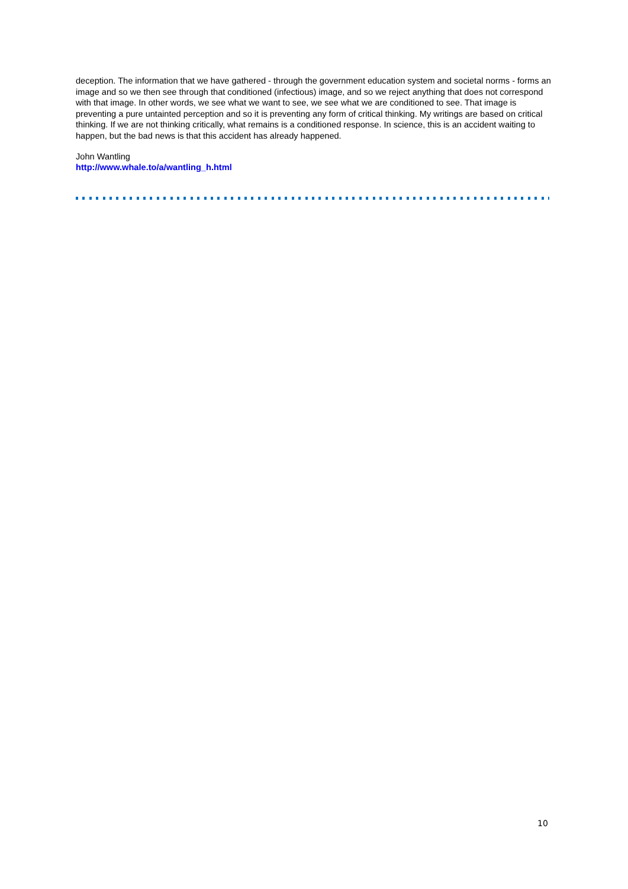deception. The information that we have gathered - through the government education system and societal norms - forms an image and so we then see through that conditioned (infectious) image, and so we reject anything that does not correspond with that image. In other words, we see what we want to see, we see what we are conditioned to see. That image is preventing a pure untainted perception and so it is preventing any form of critical thinking. My writings are based on critical thinking. If we are not thinking critically, what remains is a conditioned response. In science, this is an accident waiting to happen, but the bad news is that this accident has already happened.
John Wantling
http://www.whale.to/a/wantling_h.html
10